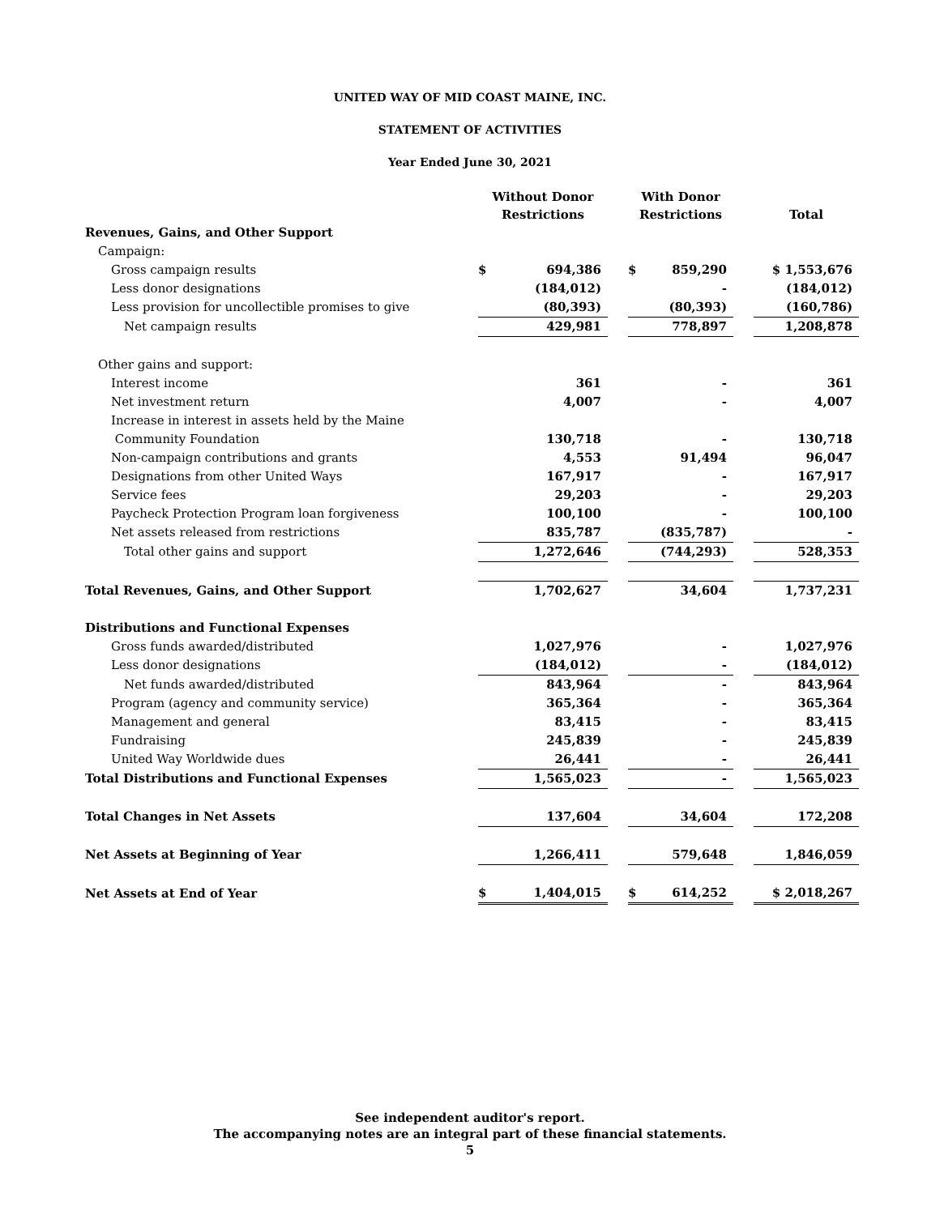UNITED WAY OF MID COAST MAINE, INC.
STATEMENT OF ACTIVITIES
Year Ended June 30, 2021
| | Without Donor Restrictions | | | With Donor Restrictions | | | Total |
| --- | --- | --- | --- | --- | --- | --- | --- |
| Revenues, Gains, and Other Support | | | | | | | |
| Campaign: | | | | | | | |
| Gross campaign results | $ | 694,386 | | $ | 859,290 | | $ 1,553,676 |
| Less donor designations | | (184,012) | | | - | | (184,012) |
| Less provision for uncollectible promises to give | | (80,393) | | | (80,393) | | (160,786) |
| Net campaign results | | 429,981 | | | 778,897 | | 1,208,878 |
| Other gains and support: | | | | | | | |
| Interest income | | 361 | | | - | | 361 |
| Net investment return | | 4,007 | | | - | | 4,007 |
| Increase in interest in assets held by the Maine | | | | | | | |
| Community Foundation | | 130,718 | | | - | | 130,718 |
| Non-campaign contributions and grants | | 4,553 | | | 91,494 | | 96,047 |
| Designations from other United Ways | | 167,917 | | | - | | 167,917 |
| Service fees | | 29,203 | | | - | | 29,203 |
| Paycheck Protection Program loan forgiveness | | 100,100 | | | - | | 100,100 |
| Net assets released from restrictions | | 835,787 | | | (835,787) | | - |
| Total other gains and support | | 1,272,646 | | | (744,293) | | 528,353 |
| Total Revenues, Gains, and Other Support | | 1,702,627 | | | 34,604 | | 1,737,231 |
| Distributions and Functional Expenses | | | | | | | |
| Gross funds awarded/distributed | | 1,027,976 | | | - | | 1,027,976 |
| Less donor designations | | (184,012) | | | - | | (184,012) |
| Net funds awarded/distributed | | 843,964 | | | - | | 843,964 |
| Program (agency and community service) | | 365,364 | | | - | | 365,364 |
| Management and general | | 83,415 | | | - | | 83,415 |
| Fundraising | | 245,839 | | | - | | 245,839 |
| United Way Worldwide dues | | 26,441 | | | - | | 26,441 |
| Total Distributions and Functional Expenses | | 1,565,023 | | | - | | 1,565,023 |
| Total Changes in Net Assets | | 137,604 | | | 34,604 | | 172,208 |
| Net Assets at Beginning of Year | | 1,266,411 | | | 579,648 | | 1,846,059 |
| Net Assets at End of Year | $ | 1,404,015 | | $ | 614,252 | | $ 2,018,267 |
See independent auditor's report.
The accompanying notes are an integral part of these financial statements.
5